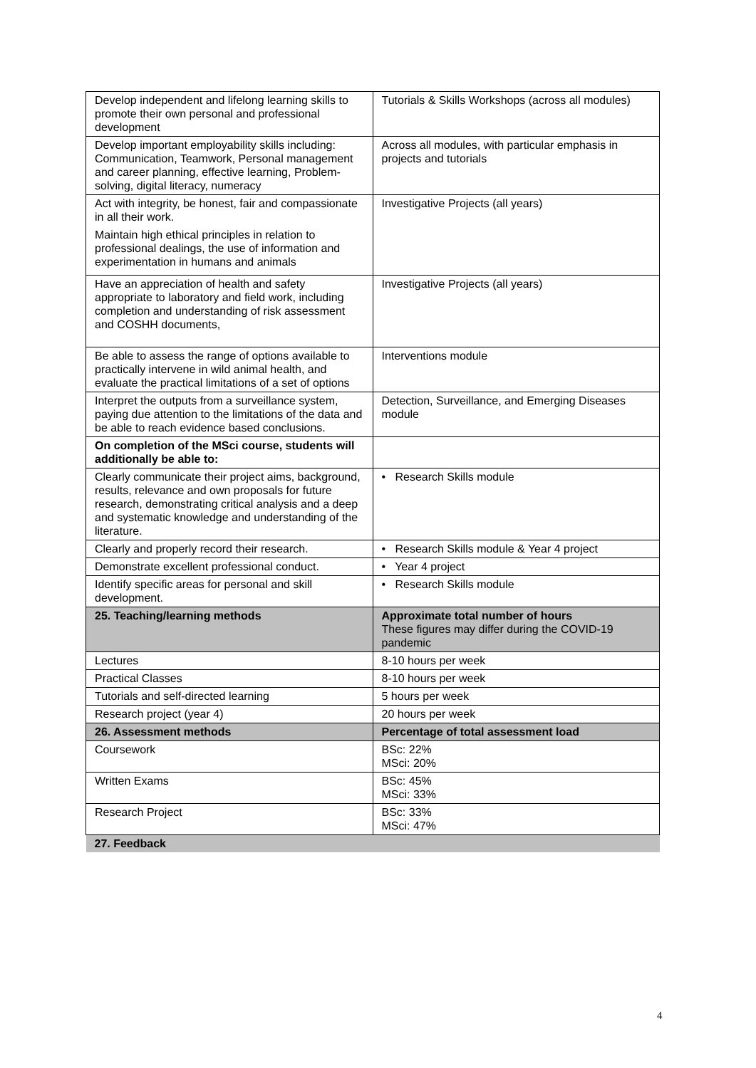| Develop independent and lifelong learning skills to promote their own personal and professional development | Tutorials & Skills Workshops (across all modules) |
| Develop important employability skills including: Communication, Teamwork, Personal management and career planning, effective learning, Problem-solving, digital literacy, numeracy | Across all modules, with particular emphasis in projects and tutorials |
| Act with integrity, be honest, fair and compassionate in all their work. Maintain high ethical principles in relation to professional dealings, the use of information and experimentation in humans and animals | Investigative Projects (all years) |
| Have an appreciation of health and safety appropriate to laboratory and field work, including completion and understanding of risk assessment and COSHH documents, | Investigative Projects (all years) |
| Be able to assess the range of options available to practically intervene in wild animal health, and evaluate the practical limitations of a set of options | Interventions module |
| Interpret the outputs from a surveillance system, paying due attention to the limitations of the data and be able to reach evidence based conclusions. | Detection, Surveillance, and Emerging Diseases module |
| On completion of the MSci course, students will additionally be able to: | |
| Clearly communicate their project aims, background, results, relevance and own proposals for future research, demonstrating critical analysis and a deep and systematic knowledge and understanding of the literature. | • Research Skills module |
| Clearly and properly record their research. | • Research Skills module & Year 4 project |
| Demonstrate excellent professional conduct. | • Year 4 project |
| Identify specific areas for personal and skill development. | • Research Skills module |
| 25. Teaching/learning methods | Approximate total number of hours These figures may differ during the COVID-19 pandemic |
| Lectures | 8-10 hours per week |
| Practical Classes | 8-10 hours per week |
| Tutorials and self-directed learning | 5 hours per week |
| Research project (year 4) | 20 hours per week |
| 26. Assessment methods | Percentage of total assessment load |
| Coursework | BSc: 22% MSci: 20% |
| Written Exams | BSc: 45% MSci: 33% |
| Research Project | BSc: 33% MSci: 47% |
| 27. Feedback | |
4